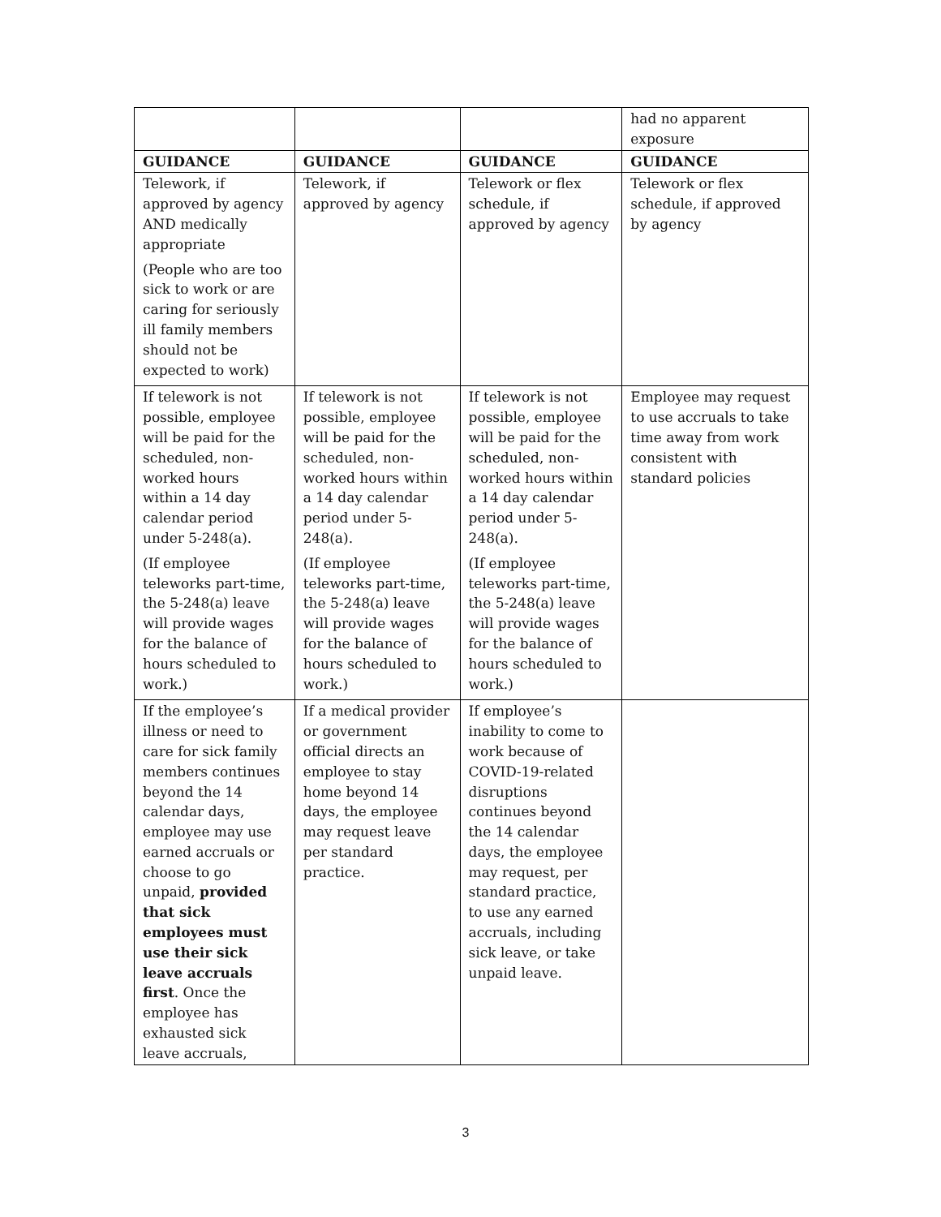| | | | had no apparent exposure |
| GUIDANCE | GUIDANCE | GUIDANCE | GUIDANCE |
| Telework, if approved by agency AND medically appropriate (People who are too sick to work or are caring for seriously ill family members should not be expected to work) | Telework, if approved by agency | Telework or flex schedule, if approved by agency | Telework or flex schedule, if approved by agency |
| If telework is not possible, employee will be paid for the scheduled, non-worked hours within a 14 day calendar period under 5-248(a). (If employee teleworks part-time, the 5-248(a) leave will provide wages for the balance of hours scheduled to work.) | If telework is not possible, employee will be paid for the scheduled, non-worked hours within a 14 day calendar period under 5-248(a). (If employee teleworks part-time, the 5-248(a) leave will provide wages for the balance of hours scheduled to work.) | If telework is not possible, employee will be paid for the scheduled, non-worked hours within a 14 day calendar period under 5-248(a). (If employee teleworks part-time, the 5-248(a) leave will provide wages for the balance of hours scheduled to work.) | Employee may request to use accruals to take time away from work consistent with standard policies |
| If the employee’s illness or need to care for sick family members continues beyond the 14 calendar days, employee may use earned accruals or choose to go unpaid, provided that sick employees must use their sick leave accruals first . Once the employee has exhausted sick leave accruals, | If a medical provider or government official directs an employee to stay home beyond 14 days, the employee may request leave per standard practice. | If employee’s inability to come to work because of COVID-19-related disruptions continues beyond the 14 calendar days, the employee may request, per standard practice, to use any earned accruals, including sick leave, or take unpaid leave. | |
3